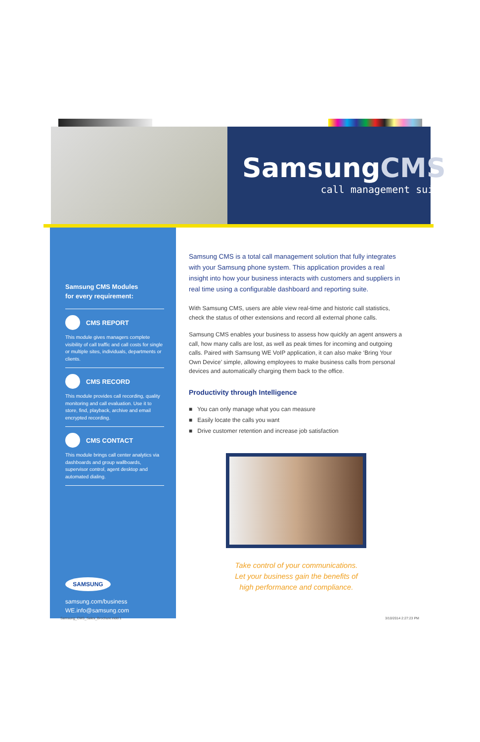SamsungCMS
call management suite
Samsung CMS Modules
for every requirement:
CMS REPORT
This module gives managers complete visibility of call traffic and call costs for single or multiple sites, individuals, departments or clients.
CMS RECORD
This module provides call recording, quality monitoring and call evaluation. Use it to store, find, playback, archive and email encrypted recording.
CMS CONTACT
This module brings call center analytics via dashboards and group wallboards, supervisor control, agent desktop and automated dialing.
SAMSUNG
samsung.com/business
WE.info@samsung.com
Samsung CMS is a total call management solution that fully integrates with your Samsung phone system. This application provides a real insight into how your business interacts with customers and suppliers in real time using a configurable dashboard and reporting suite.
With Samsung CMS, users are able view real-time and historic call statistics, check the status of other extensions and record all external phone calls.
Samsung CMS enables your business to assess how quickly an agent answers a call, how many calls are lost, as well as peak times for incoming and outgoing calls. Paired with Samsung WE VoIP application, it can also make ‘Bring Your Own Device’ simple, allowing employees to make business calls from personal devices and automatically charging them back to the office.
Productivity through Intelligence
■ You can only manage what you can measure
■ Easily locate the calls you want
■ Drive customer retention and increase job satisfaction
Take control of your communications.
Let your business gain the benefits of
high performance and compliance.
Samsung_CMS_Sales_Brochure.indd 1
3/10/2014 2:27:23 PM